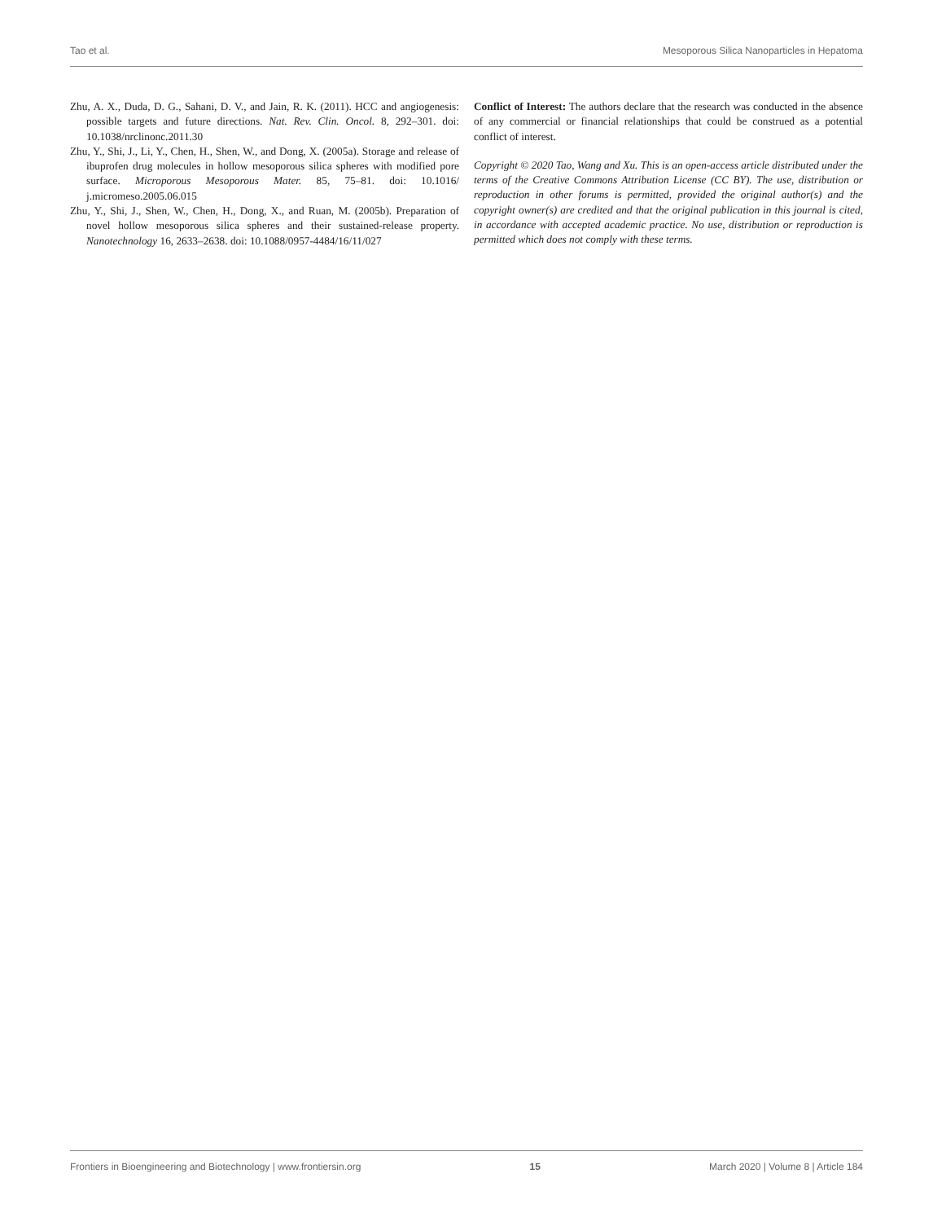Tao et al. Mesoporous Silica Nanoparticles in Hepatoma
Zhu, A. X., Duda, D. G., Sahani, D. V., and Jain, R. K. (2011). HCC and angiogenesis: possible targets and future directions. Nat. Rev. Clin. Oncol. 8, 292–301. doi: 10.1038/nrclinonc.2011.30
Zhu, Y., Shi, J., Li, Y., Chen, H., Shen, W., and Dong, X. (2005a). Storage and release of ibuprofen drug molecules in hollow mesoporous silica spheres with modified pore surface. Microporous Mesoporous Mater. 85, 75–81. doi: 10.1016/ j.micromeso.2005.06.015
Zhu, Y., Shi, J., Shen, W., Chen, H., Dong, X., and Ruan, M. (2005b). Preparation of novel hollow mesoporous silica spheres and their sustained-release property. Nanotechnology 16, 2633–2638. doi: 10.1088/0957-4484/16/11/027
Conflict of Interest: The authors declare that the research was conducted in the absence of any commercial or financial relationships that could be construed as a potential conflict of interest.
Copyright © 2020 Tao, Wang and Xu. This is an open-access article distributed under the terms of the Creative Commons Attribution License (CC BY). The use, distribution or reproduction in other forums is permitted, provided the original author(s) and the copyright owner(s) are credited and that the original publication in this journal is cited, in accordance with accepted academic practice. No use, distribution or reproduction is permitted which does not comply with these terms.
Frontiers in Bioengineering and Biotechnology | www.frontiersin.org 15 March 2020 | Volume 8 | Article 184